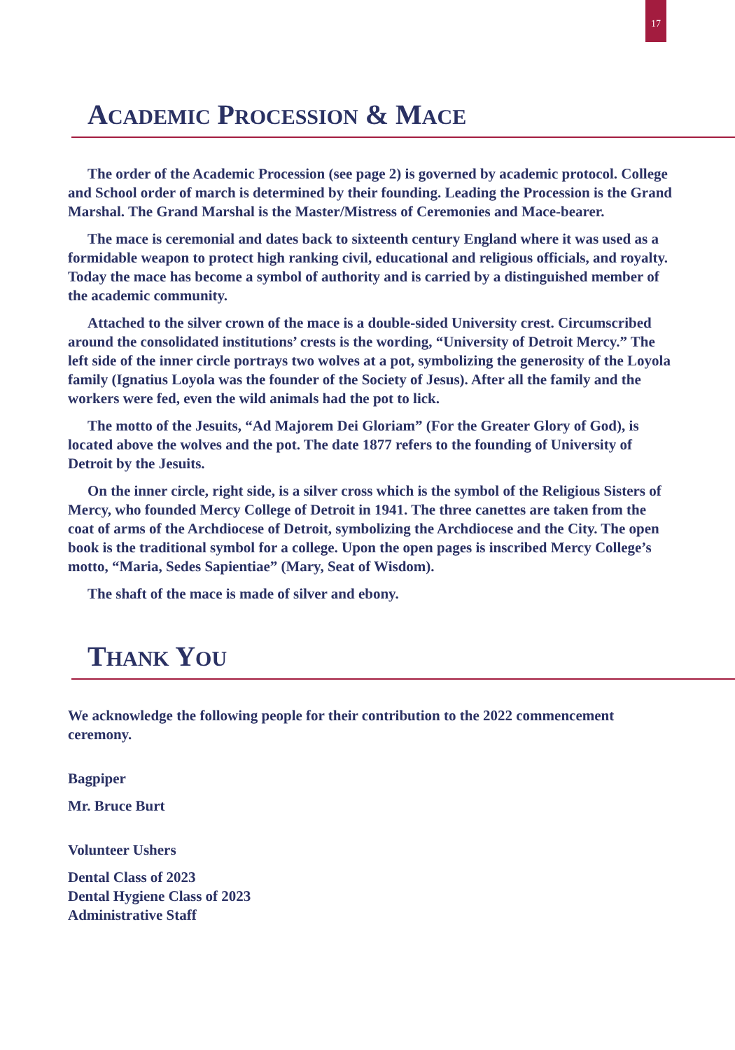17
ACADEMIC PROCESSION & MACE
The order of the Academic Procession (see page 2) is governed by academic protocol. College and School order of march is determined by their founding. Leading the Procession is the Grand Marshal. The Grand Marshal is the Master/Mistress of Ceremonies and Mace-bearer.
The mace is ceremonial and dates back to sixteenth century England where it was used as a formidable weapon to protect high ranking civil, educational and religious officials, and royalty. Today the mace has become a symbol of authority and is carried by a distinguished member of the academic community.
Attached to the silver crown of the mace is a double-sided University crest. Circumscribed around the consolidated institutions’ crests is the wording, “University of Detroit Mercy.” The left side of the inner circle portrays two wolves at a pot, symbolizing the generosity of the Loyola family (Ignatius Loyola was the founder of the Society of Jesus). After all the family and the workers were fed, even the wild animals had the pot to lick.
The motto of the Jesuits, “Ad Majorem Dei Gloriam” (For the Greater Glory of God), is located above the wolves and the pot. The date 1877 refers to the founding of University of Detroit by the Jesuits.
On the inner circle, right side, is a silver cross which is the symbol of the Religious Sisters of Mercy, who founded Mercy College of Detroit in 1941. The three canettes are taken from the coat of arms of the Archdiocese of Detroit, symbolizing the Archdiocese and the City. The open book is the traditional symbol for a college. Upon the open pages is inscribed Mercy College’s motto, “Maria, Sedes Sapientiae” (Mary, Seat of Wisdom).
The shaft of the mace is made of silver and ebony.
THANK YOU
We acknowledge the following people for their contribution to the 2022 commencement ceremony.
Bagpiper
Mr. Bruce Burt
Volunteer Ushers
Dental Class of 2023
Dental Hygiene Class of 2023
Administrative Staff